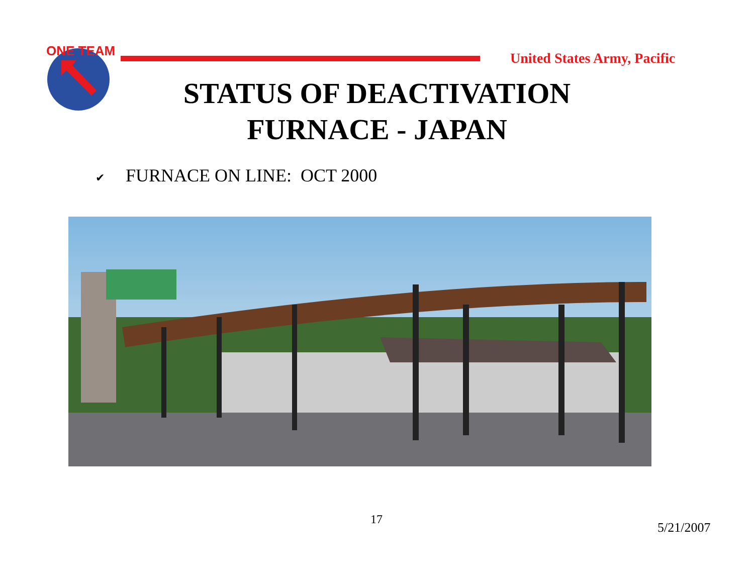ONE TEAM
United States Army, Pacific
STATUS OF DEACTIVATION
FURNACE - JAPAN
✔ FURNACE ON LINE: OCT 2000
17
5/21/2007